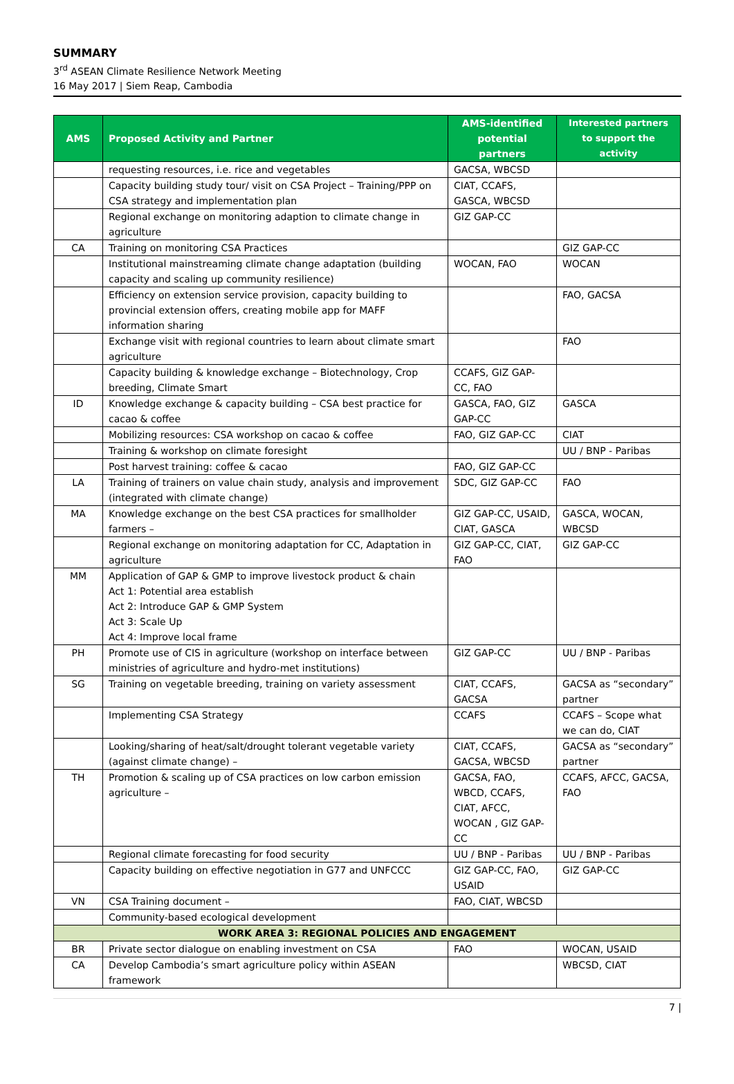SUMMARY
3<sup>rd</sup> ASEAN Climate Resilience Network Meeting
16 May 2017 | Siem Reap, Cambodia
| AMS | Proposed Activity and Partner | AMS-identified potential partners | Interested partners to support the activity |
| --- | --- | --- | --- |
| | requesting resources, i.e. rice and vegetables | GACSA, WBCSD | |
| | Capacity building study tour/ visit on CSA Project – Training/PPP on CSA strategy and implementation plan | CIAT, CCAFS, GASCA, WBCSD | |
| | Regional exchange on monitoring adaption to climate change in agriculture | GIZ GAP-CC | |
| CA | Training on monitoring CSA Practices | | GIZ GAP-CC |
| | Institutional mainstreaming climate change adaptation (building capacity and scaling up community resilience) | WOCAN, FAO | WOCAN |
| | Efficiency on extension service provision, capacity building to provincial extension offers, creating mobile app for MAFF information sharing | | FAO, GACSA |
| | Exchange visit with regional countries to learn about climate smart agriculture | | FAO |
| | Capacity building & knowledge exchange – Biotechnology, Crop breeding, Climate Smart | CCAFS, GIZ GAP-CC, FAO | |
| ID | Knowledge exchange & capacity building – CSA best practice for cacao & coffee | GASCA, FAO, GIZ GAP-CC | GASCA |
| | Mobilizing resources: CSA workshop on cacao & coffee | FAO, GIZ GAP-CC | CIAT |
| | Training & workshop on climate foresight | | UU / BNP - Paribas |
| | Post harvest training: coffee & cacao | FAO, GIZ GAP-CC | |
| LA | Training of trainers on value chain study, analysis and improvement (integrated with climate change) | SDC, GIZ GAP-CC | FAO |
| MA | Knowledge exchange on the best CSA practices for smallholder farmers – | GIZ GAP-CC, USAID, CIAT, GASCA | GASCA, WOCAN, WBCSD |
| | Regional exchange on monitoring adaptation for CC, Adaptation in agriculture | GIZ GAP-CC, CIAT, FAO | GIZ GAP-CC |
| MM | Application of GAP & GMP to improve livestock product & chain Act 1: Potential area establish Act 2: Introduce GAP & GMP System Act 3: Scale Up Act 4: Improve local frame | | |
| PH | Promote use of CIS in agriculture (workshop on interface between ministries of agriculture and hydro-met institutions) | GIZ GAP-CC | UU / BNP - Paribas |
| SG | Training on vegetable breeding, training on variety assessment | CIAT, CCAFS, GACSA | GACSA as “secondary” partner |
| | Implementing CSA Strategy | CCAFS | CCAFS – Scope what we can do, CIAT |
| | Looking/sharing of heat/salt/drought tolerant vegetable variety (against climate change) – | CIAT, CCAFS, GACSA, WBCSD | GACSA as “secondary” partner |
| TH | Promotion & scaling up of CSA practices on low carbon emission agriculture – | GACSA, FAO, WBCD, CCAFS, CIAT, AFCC, WOCAN , GIZ GAP-CC | CCAFS, AFCC, GACSA, FAO |
| | Regional climate forecasting for food security | UU / BNP - Paribas | UU / BNP - Paribas |
| | Capacity building on effective negotiation in G77 and UNFCCC | GIZ GAP-CC, FAO, USAID | GIZ GAP-CC |
| VN | CSA Training document – | FAO, CIAT, WBCSD | |
| | Community-based ecological development | | |
| WORK AREA 3: REGIONAL POLICIES AND ENGAGEMENT | | | |
| BR | Private sector dialogue on enabling investment on CSA | FAO | WOCAN, USAID |
| CA | Develop Cambodia’s smart agriculture policy within ASEAN framework | | WBCSD, CIAT |
7 |